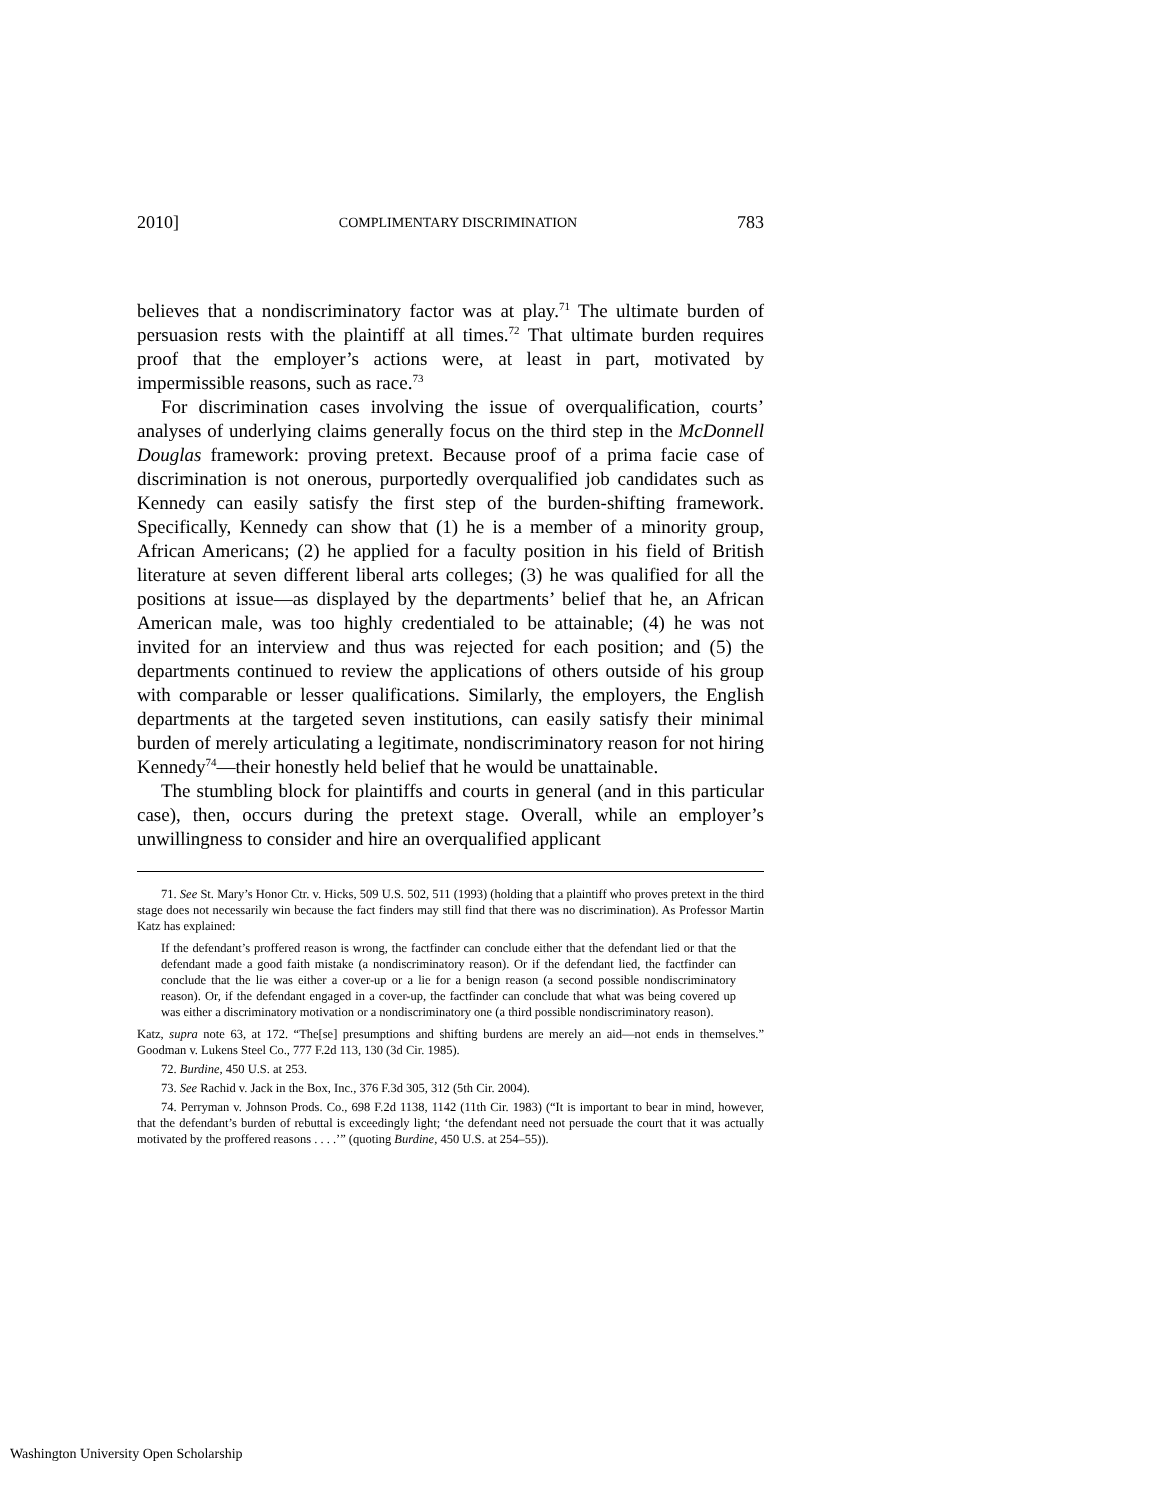2010] COMPLIMENTARY DISCRIMINATION 783
believes that a nondiscriminatory factor was at play.<sup>71</sup> The ultimate burden of persuasion rests with the plaintiff at all times.<sup>72</sup> That ultimate burden requires proof that the employer’s actions were, at least in part, motivated by impermissible reasons, such as race.<sup>73</sup>
For discrimination cases involving the issue of overqualification, courts’ analyses of underlying claims generally focus on the third step in the McDonnell Douglas framework: proving pretext. Because proof of a prima facie case of discrimination is not onerous, purportedly overqualified job candidates such as Kennedy can easily satisfy the first step of the burden-shifting framework. Specifically, Kennedy can show that (1) he is a member of a minority group, African Americans; (2) he applied for a faculty position in his field of British literature at seven different liberal arts colleges; (3) he was qualified for all the positions at issue—as displayed by the departments’ belief that he, an African American male, was too highly credentialed to be attainable; (4) he was not invited for an interview and thus was rejected for each position; and (5) the departments continued to review the applications of others outside of his group with comparable or lesser qualifications. Similarly, the employers, the English departments at the targeted seven institutions, can easily satisfy their minimal burden of merely articulating a legitimate, nondiscriminatory reason for not hiring Kennedy<sup>74</sup>—their honestly held belief that he would be unattainable.
The stumbling block for plaintiffs and courts in general (and in this particular case), then, occurs during the pretext stage. Overall, while an employer’s unwillingness to consider and hire an overqualified applicant
71. See St. Mary’s Honor Ctr. v. Hicks, 509 U.S. 502, 511 (1993) (holding that a plaintiff who proves pretext in the third stage does not necessarily win because the fact finders may still find that there was no discrimination). As Professor Martin Katz has explained:
If the defendant’s proffered reason is wrong, the factfinder can conclude either that the defendant lied or that the defendant made a good faith mistake (a nondiscriminatory reason). Or if the defendant lied, the factfinder can conclude that the lie was either a cover-up or a lie for a benign reason (a second possible nondiscriminatory reason). Or, if the defendant engaged in a cover-up, the factfinder can conclude that what was being covered up was either a discriminatory motivation or a nondiscriminatory one (a third possible nondiscriminatory reason).
Katz, supra note 63, at 172. “The[se] presumptions and shifting burdens are merely an aid—not ends in themselves.” Goodman v. Lukens Steel Co., 777 F.2d 113, 130 (3d Cir. 1985).
72. Burdine, 450 U.S. at 253.
73. See Rachid v. Jack in the Box, Inc., 376 F.3d 305, 312 (5th Cir. 2004).
74. Perryman v. Johnson Prods. Co., 698 F.2d 1138, 1142 (11th Cir. 1983) (“It is important to bear in mind, however, that the defendant’s burden of rebuttal is exceedingly light; ‘the defendant need not persuade the court that it was actually motivated by the proffered reasons . . . .’” (quoting Burdine, 450 U.S. at 254–55)).
Washington University Open Scholarship